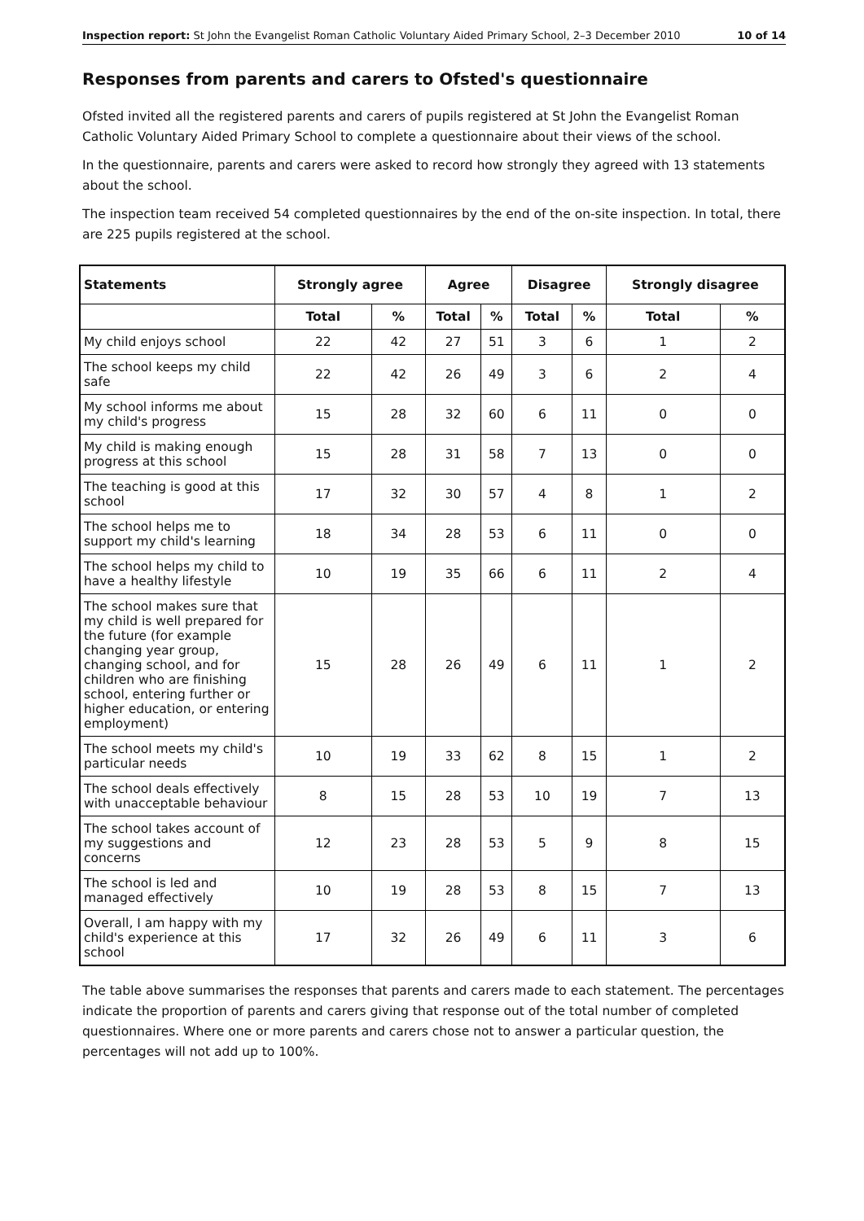Inspection report: St John the Evangelist Roman Catholic Voluntary Aided Primary School, 2–3 December 2010 10 of 14
Responses from parents and carers to Ofsted's questionnaire
Ofsted invited all the registered parents and carers of pupils registered at St John the Evangelist Roman Catholic Voluntary Aided Primary School to complete a questionnaire about their views of the school.
In the questionnaire, parents and carers were asked to record how strongly they agreed with 13 statements about the school.
The inspection team received 54 completed questionnaires by the end of the on-site inspection. In total, there are 225 pupils registered at the school.
| Statements | Strongly agree | | Agree | | Disagree | | Strongly disagree | |
| --- | --- | --- | --- | --- | --- | --- | --- | --- |
| | Total | % | Total | % | Total | % | Total | % |
| My child enjoys school | 22 | 42 | 27 | 51 | 3 | 6 | 1 | 2 |
| The school keeps my child safe | 22 | 42 | 26 | 49 | 3 | 6 | 2 | 4 |
| My school informs me about my child's progress | 15 | 28 | 32 | 60 | 6 | 11 | 0 | 0 |
| My child is making enough progress at this school | 15 | 28 | 31 | 58 | 7 | 13 | 0 | 0 |
| The teaching is good at this school | 17 | 32 | 30 | 57 | 4 | 8 | 1 | 2 |
| The school helps me to support my child's learning | 18 | 34 | 28 | 53 | 6 | 11 | 0 | 0 |
| The school helps my child to have a healthy lifestyle | 10 | 19 | 35 | 66 | 6 | 11 | 2 | 4 |
| The school makes sure that my child is well prepared for the future (for example changing year group, changing school, and for children who are finishing school, entering further or higher education, or entering employment) | 15 | 28 | 26 | 49 | 6 | 11 | 1 | 2 |
| The school meets my child's particular needs | 10 | 19 | 33 | 62 | 8 | 15 | 1 | 2 |
| The school deals effectively with unacceptable behaviour | 8 | 15 | 28 | 53 | 10 | 19 | 7 | 13 |
| The school takes account of my suggestions and concerns | 12 | 23 | 28 | 53 | 5 | 9 | 8 | 15 |
| The school is led and managed effectively | 10 | 19 | 28 | 53 | 8 | 15 | 7 | 13 |
| Overall, I am happy with my child's experience at this school | 17 | 32 | 26 | 49 | 6 | 11 | 3 | 6 |
The table above summarises the responses that parents and carers made to each statement. The percentages indicate the proportion of parents and carers giving that response out of the total number of completed questionnaires. Where one or more parents and carers chose not to answer a particular question, the percentages will not add up to 100%.